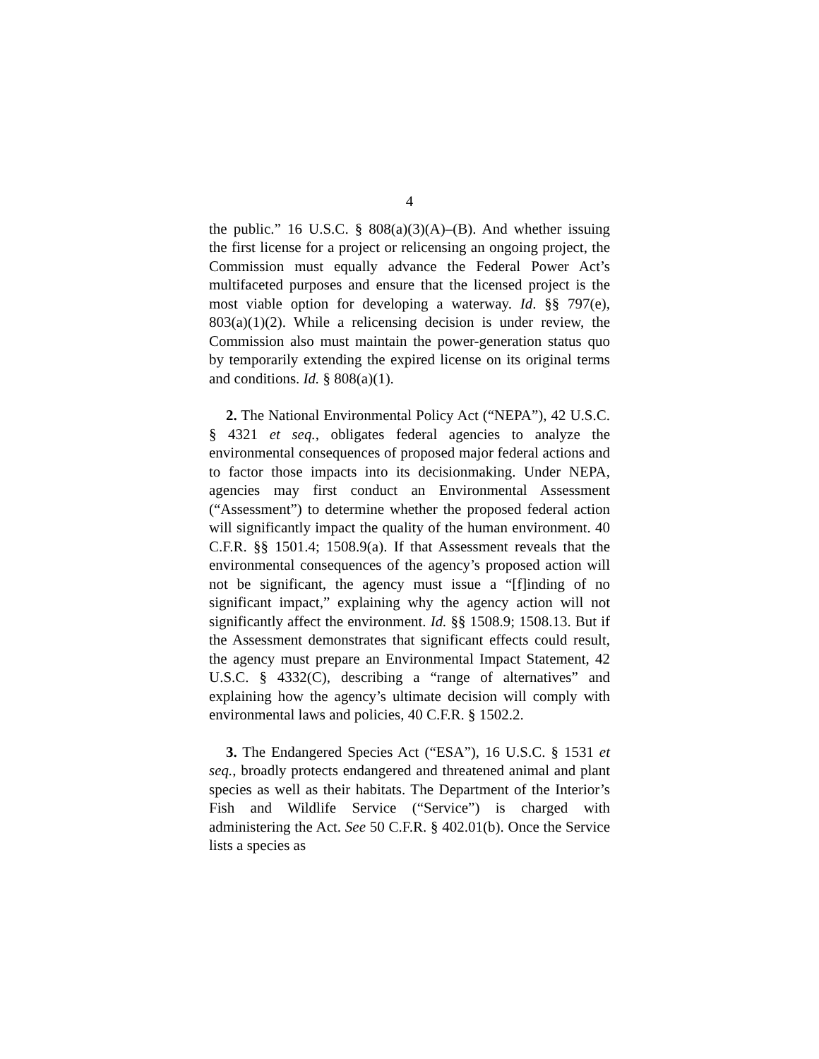4
the public.” 16 U.S.C. § 808(a)(3)(A)–(B). And whether issuing the first license for a project or relicensing an ongoing project, the Commission must equally advance the Federal Power Act’s multifaceted purposes and ensure that the licensed project is the most viable option for developing a waterway. Id. §§ 797(e), 803(a)(1)(2). While a relicensing decision is under review, the Commission also must maintain the power-generation status quo by temporarily extending the expired license on its original terms and conditions. Id. § 808(a)(1).
2. The National Environmental Policy Act (“NEPA”), 42 U.S.C. § 4321 et seq., obligates federal agencies to analyze the environmental consequences of proposed major federal actions and to factor those impacts into its decisionmaking. Under NEPA, agencies may first conduct an Environmental Assessment (“Assessment”) to determine whether the proposed federal action will significantly impact the quality of the human environment. 40 C.F.R. §§ 1501.4; 1508.9(a). If that Assessment reveals that the environmental consequences of the agency’s proposed action will not be significant, the agency must issue a “[f]inding of no significant impact,” explaining why the agency action will not significantly affect the environment. Id. §§ 1508.9; 1508.13. But if the Assessment demonstrates that significant effects could result, the agency must prepare an Environmental Impact Statement, 42 U.S.C. § 4332(C), describing a “range of alternatives” and explaining how the agency’s ultimate decision will comply with environmental laws and policies, 40 C.F.R. § 1502.2.
3. The Endangered Species Act (“ESA”), 16 U.S.C. § 1531 et seq., broadly protects endangered and threatened animal and plant species as well as their habitats. The Department of the Interior’s Fish and Wildlife Service (“Service”) is charged with administering the Act. See 50 C.F.R. § 402.01(b). Once the Service lists a species as